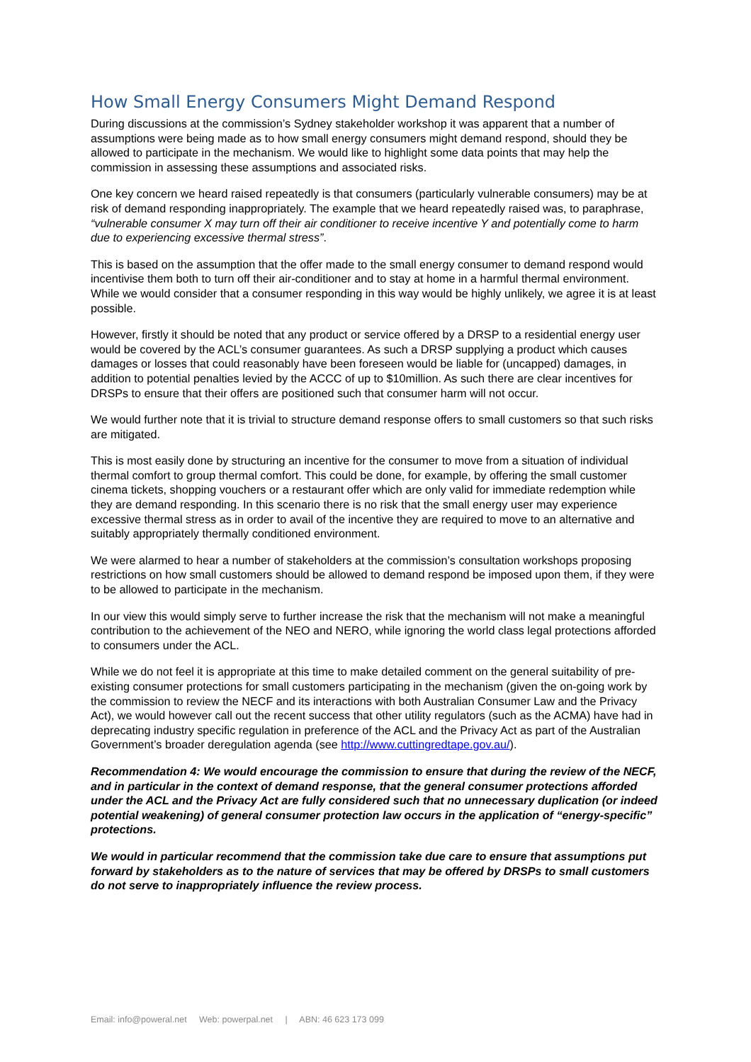How Small Energy Consumers Might Demand Respond
During discussions at the commission’s Sydney stakeholder workshop it was apparent that a number of assumptions were being made as to how small energy consumers might demand respond, should they be allowed to participate in the mechanism. We would like to highlight some data points that may help the commission in assessing these assumptions and associated risks.
One key concern we heard raised repeatedly is that consumers (particularly vulnerable consumers) may be at risk of demand responding inappropriately. The example that we heard repeatedly raised was, to paraphrase, “vulnerable consumer X may turn off their air conditioner to receive incentive Y and potentially come to harm due to experiencing excessive thermal stress”.
This is based on the assumption that the offer made to the small energy consumer to demand respond would incentivise them both to turn off their air-conditioner and to stay at home in a harmful thermal environment. While we would consider that a consumer responding in this way would be highly unlikely, we agree it is at least possible.
However, firstly it should be noted that any product or service offered by a DRSP to a residential energy user would be covered by the ACL’s consumer guarantees. As such a DRSP supplying a product which causes damages or losses that could reasonably have been foreseen would be liable for (uncapped) damages, in addition to potential penalties levied by the ACCC of up to $10million. As such there are clear incentives for DRSPs to ensure that their offers are positioned such that consumer harm will not occur.
We would further note that it is trivial to structure demand response offers to small customers so that such risks are mitigated.
This is most easily done by structuring an incentive for the consumer to move from a situation of individual thermal comfort to group thermal comfort. This could be done, for example, by offering the small customer cinema tickets, shopping vouchers or a restaurant offer which are only valid for immediate redemption while they are demand responding. In this scenario there is no risk that the small energy user may experience excessive thermal stress as in order to avail of the incentive they are required to move to an alternative and suitably appropriately thermally conditioned environment.
We were alarmed to hear a number of stakeholders at the commission’s consultation workshops proposing restrictions on how small customers should be allowed to demand respond be imposed upon them, if they were to be allowed to participate in the mechanism.
In our view this would simply serve to further increase the risk that the mechanism will not make a meaningful contribution to the achievement of the NEO and NERO, while ignoring the world class legal protections afforded to consumers under the ACL.
While we do not feel it is appropriate at this time to make detailed comment on the general suitability of pre-existing consumer protections for small customers participating in the mechanism (given the on-going work by the commission to review the NECF and its interactions with both Australian Consumer Law and the Privacy Act), we would however call out the recent success that other utility regulators (such as the ACMA) have had in deprecating industry specific regulation in preference of the ACL and the Privacy Act as part of the Australian Government’s broader deregulation agenda (see http://www.cuttingredtape.gov.au/).
Recommendation 4: We would encourage the commission to ensure that during the review of the NECF, and in particular in the context of demand response, that the general consumer protections afforded under the ACL and the Privacy Act are fully considered such that no unnecessary duplication (or indeed potential weakening) of general consumer protection law occurs in the application of “energy-specific” protections.
We would in particular recommend that the commission take due care to ensure that assumptions put forward by stakeholders as to the nature of services that may be offered by DRSPs to small customers do not serve to inappropriately influence the review process.
Email: info@poweral.net Web: powerpal.net | ABN: 46 623 173 099